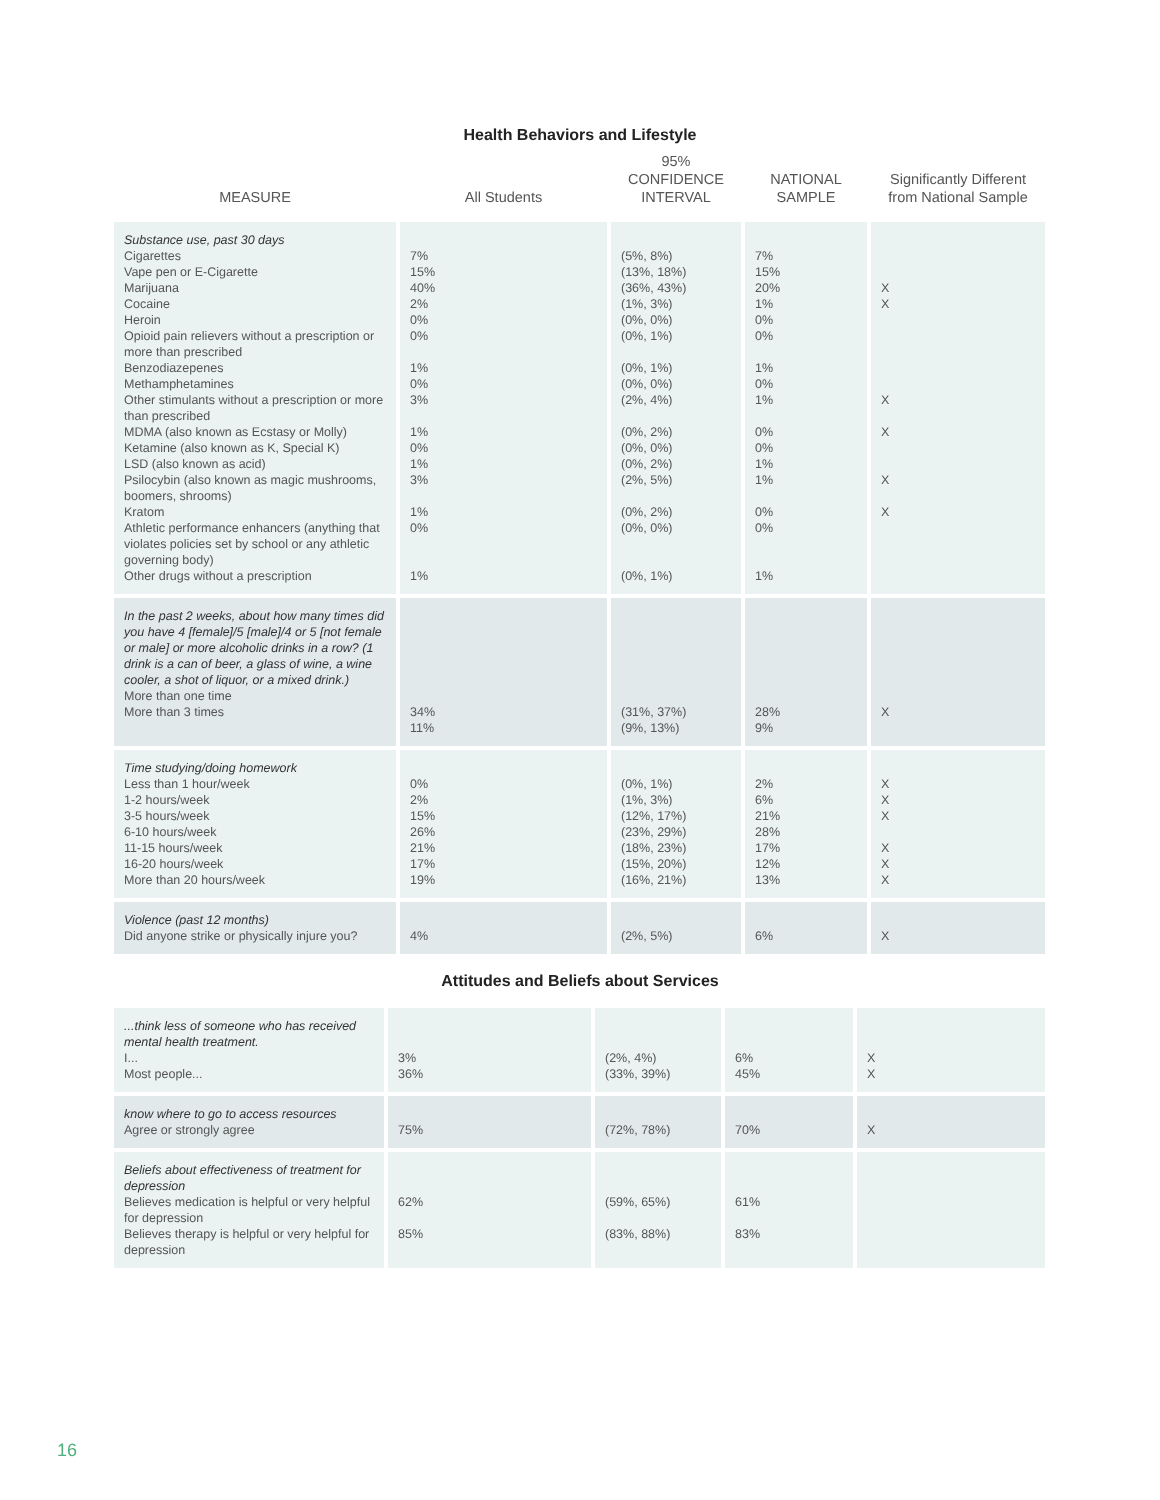Health Behaviors and Lifestyle
| MEASURE | All Students | 95% CONFIDENCE INTERVAL | NATIONAL SAMPLE | Significantly Different from National Sample |
| --- | --- | --- | --- | --- |
| Substance use, past 30 days Cigarettes Vape pen or E-Cigarette Marijuana Cocaine Heroin Opioid pain relievers without a prescription or more than prescribed Benzodiazepenes Methamphetamines Other stimulants without a prescription or more than prescribed MDMA (also known as Ecstasy or Molly) Ketamine (also known as K, Special K) LSD (also known as acid) Psilocybin (also known as magic mushrooms, boomers, shrooms) Kratom Athletic performance enhancers (anything that violates policies set by school or any athletic governing body) Other drugs without a prescription | 7% 15% 40% 2% 0% 0% 1% 0% 3% 1% 0% 1% 3% 1% 0% 1% | (5%, 8%) (13%, 18%) (36%, 43%) (1%, 3%) (0%, 0%) (0%, 1%) (0%, 1%) (0%, 0%) (2%, 4%) (0%, 2%) (0%, 0%) (0%, 2%) (2%, 5%) (0%, 2%) (0%, 0%) (0%, 1%) | 7% 15% 20% 1% 0% 0% 1% 0% 1% 0% 0% 1% 1% 0% 0% 1% | X X X X X X |
| In the past 2 weeks, about how many times did you have 4 [female]/5 [male]/4 or 5 [not female or male] or more alcoholic drinks in a row? (1 drink is a can of beer, a glass of wine, a wine cooler, a shot of liquor, or a mixed drink.) More than one time More than 3 times | 34% 11% | (31%, 37%) (9%, 13%) | 28% 9% | X |
| Time studying/doing homework Less than 1 hour/week 1-2 hours/week 3-5 hours/week 6-10 hours/week 11-15 hours/week 16-20 hours/week More than 20 hours/week | 0% 2% 15% 26% 21% 17% 19% | (0%, 1%) (1%, 3%) (12%, 17%) (23%, 29%) (18%, 23%) (15%, 20%) (16%, 21%) | 2% 6% 21% 28% 17% 12% 13% | X X X X X X |
| Violence (past 12 months) Did anyone strike or physically injure you? | 4% | (2%, 5%) | 6% | X |
Attitudes and Beliefs about Services
| ...think less of someone who has received mental health treatment. I... Most people... | 3% 36% | (2%, 4%) (33%, 39%) | 6% 45% | X X |
| know where to go to access resources Agree or strongly agree | 75% | (72%, 78%) | 70% | X |
| Beliefs about effectiveness of treatment for depression Believes medication is helpful or very helpful for depression Believes therapy is helpful or very helpful for depression | 62% 85% | (59%, 65%) (83%, 88%) | 61% 83% | |
16